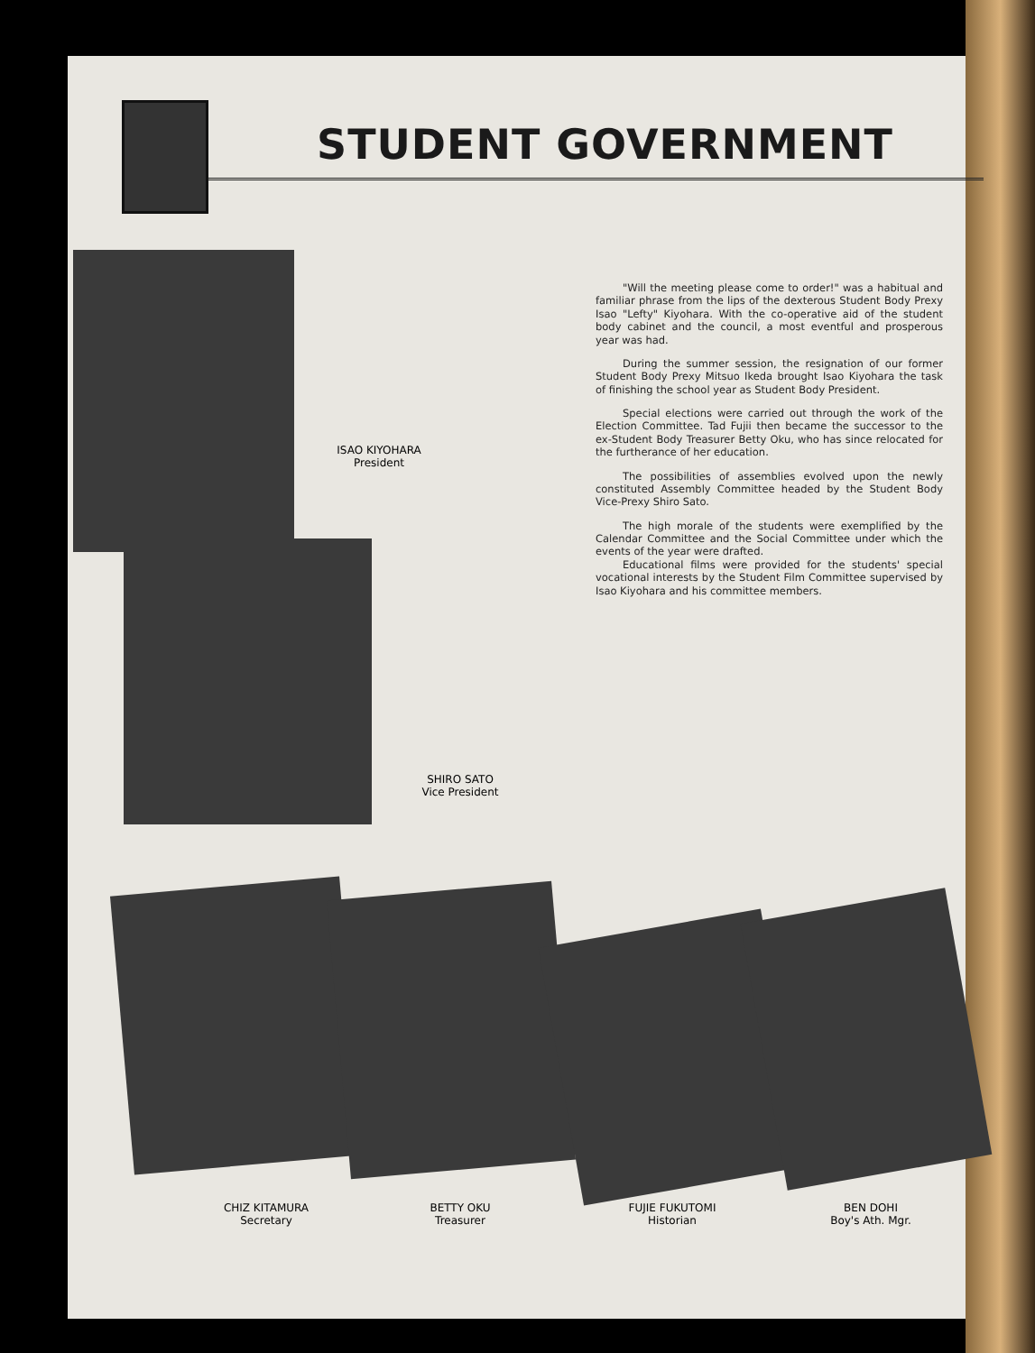STUDENT GOVERNMENT
ISAO KIYOHARA
President
SHIRO SATO
Vice President
"Will the meeting please come to order!" was a habitual and familiar phrase from the lips of the dexterous Student Body Prexy Isao "Lefty" Kiyohara. With the co-operative aid of the student body cabinet and the council, a most eventful and prosperous year was had.
During the summer session, the resignation of our former Student Body Prexy Mitsuo Ikeda brought Isao Kiyohara the task of finishing the school year as Student Body President.
Special elections were carried out through the work of the Election Committee. Tad Fujii then became the successor to the ex-Student Body Treasurer Betty Oku, who has since relocated for the furtherance of her education.
The possibilities of assemblies evolved upon the newly constituted Assembly Committee headed by the Student Body Vice-Prexy Shiro Sato.
The high morale of the students were exemplified by the Calendar Committee and the Social Committee under which the events of the year were drafted.
Educational films were provided for the students' special vocational interests by the Student Film Committee supervised by Isao Kiyohara and his committee members.
CHIZ KITAMURA
Secretary
BETTY OKU
Treasurer
FUJIE FUKUTOMI
Historian
BEN DOHI
Boy's Ath. Mgr.